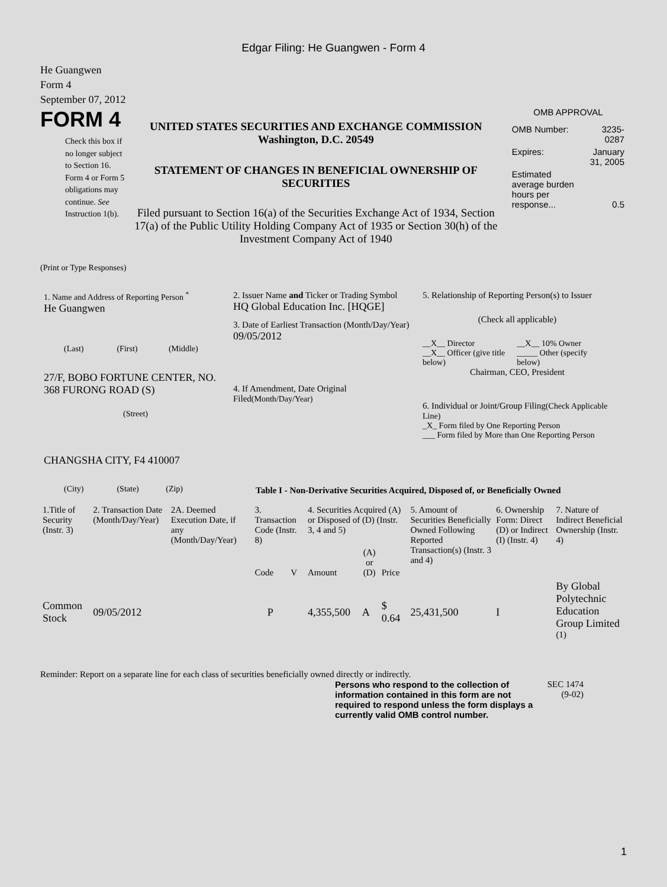Edgar Filing: He Guangwen - Form 4
He Guangwen
Form 4
September 07, 2012
FORM 4
Check this box if no longer subject to Section 16. Form 4 or Form 5 obligations may continue. See Instruction 1(b).
UNITED STATES SECURITIES AND EXCHANGE COMMISSION
Washington, D.C. 20549
STATEMENT OF CHANGES IN BENEFICIAL OWNERSHIP OF SECURITIES
Filed pursuant to Section 16(a) of the Securities Exchange Act of 1934, Section 17(a) of the Public Utility Holding Company Act of 1935 or Section 30(h) of the Investment Company Act of 1940
OMB APPROVAL
| OMB Number: | 3235-0287 |
| Expires: | January 31, 2005 |
| Estimated average burden hours per response... | 0.5 |
(Print or Type Responses)
1. Name and Address of Reporting Person <sup>*</sup>
He Guangwen
(Last) (First) (Middle)
27/F, BOBO FORTUNE CENTER, NO. 368 FURONG ROAD (S)
(Street)
CHANGSHA CITY, F4 410007
(City) (State) (Zip)
2. Issuer Name and Ticker or Trading Symbol
HQ Global Education Inc. [HQGE]
3. Date of Earliest Transaction (Month/Day/Year)
09/05/2012
4. If Amendment, Date Original Filed(Month/Day/Year)
5. Relationship of Reporting Person(s) to Issuer
(Check all applicable)
__X__ Director
__X__ Officer (give title below)
__X__ 10% Owner
_____ Other (specify below)
Chairman, CEO, President
6. Individual or Joint/Group Filing(Check Applicable Line)
_X_ Form filed by One Reporting Person
___ Form filed by More than One Reporting Person
Table I - Non-Derivative Securities Acquired, Disposed of, or Beneficially Owned
| 1.Title of Security (Instr. 3) | 2. Transaction Date (Month/Day/Year) | 2A. Deemed Execution Date, if any (Month/Day/Year) | 3. Transaction Code (Instr. 8) | | 4. Securities Acquired (A) or Disposed of (D) (Instr. 3, 4 and 5) | | | 5. Amount of Securities Beneficially Owned Following Reported Transaction(s) (Instr. 3 and 4) | 6. Ownership Form: Direct (D) or Indirect (I) (Instr. 4) | 7. Nature of Indirect Beneficial Ownership (Instr. 4) |
| --- | --- | --- | --- | --- | --- | --- | --- | --- | --- | --- |
| | | | Code | V | Amount | (A) or (D) | Price | | | |
| Common Stock | 09/05/2012 | | P | | 4,355,500 | A | $ 0.64 | 25,431,500 | I | By Global Polytechnic Education Group Limited <sup>(1)</sup> |
Reminder: Report on a separate line for each class of securities beneficially owned directly or indirectly.
Persons who respond to the collection of information contained in this form are not required to respond unless the form displays a currently valid OMB control number.
SEC 1474
(9-02)
1